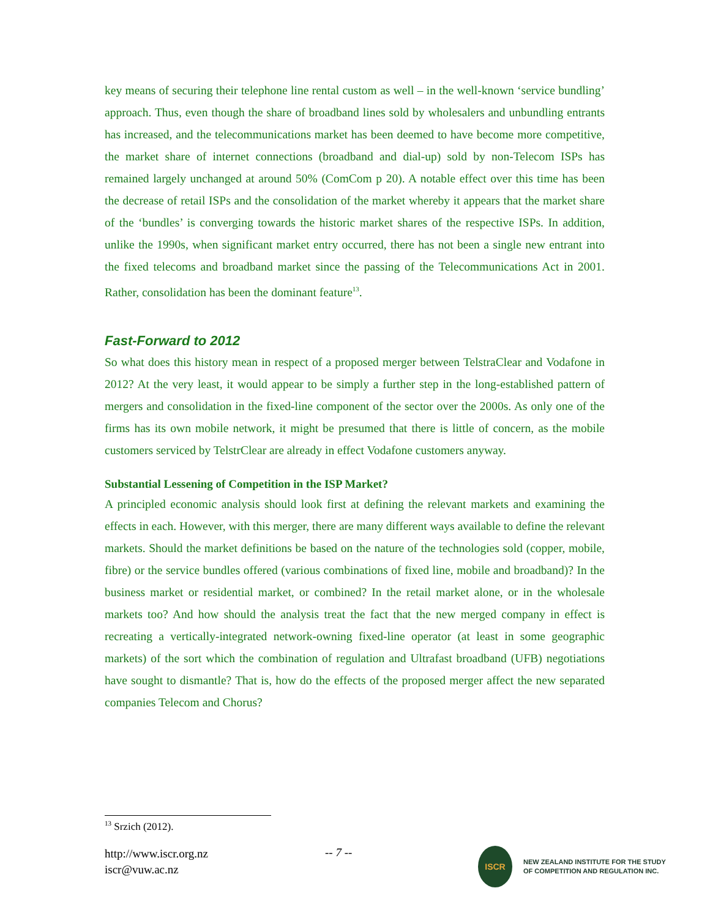key means of securing their telephone line rental custom as well – in the well-known ‘service bundling’ approach. Thus, even though the share of broadband lines sold by wholesalers and unbundling entrants has increased, and the telecommunications market has been deemed to have become more competitive, the market share of internet connections (broadband and dial-up) sold by non-Telecom ISPs has remained largely unchanged at around 50% (ComCom p 20). A notable effect over this time has been the decrease of retail ISPs and the consolidation of the market whereby it appears that the market share of the ‘bundles’ is converging towards the historic market shares of the respective ISPs. In addition, unlike the 1990s, when significant market entry occurred, there has not been a single new entrant into the fixed telecoms and broadband market since the passing of the Telecommunications Act in 2001. Rather, consolidation has been the dominant feature<sup>13</sup>.
Fast-Forward to 2012
So what does this history mean in respect of a proposed merger between TelstraClear and Vodafone in 2012? At the very least, it would appear to be simply a further step in the long-established pattern of mergers and consolidation in the fixed-line component of the sector over the 2000s. As only one of the firms has its own mobile network, it might be presumed that there is little of concern, as the mobile customers serviced by TelstrClear are already in effect Vodafone customers anyway.
Substantial Lessening of Competition in the ISP Market?
A principled economic analysis should look first at defining the relevant markets and examining the effects in each. However, with this merger, there are many different ways available to define the relevant markets. Should the market definitions be based on the nature of the technologies sold (copper, mobile, fibre) or the service bundles offered (various combinations of fixed line, mobile and broadband)? In the business market or residential market, or combined? In the retail market alone, or in the wholesale markets too? And how should the analysis treat the fact that the new merged company in effect is recreating a vertically-integrated network-owning fixed-line operator (at least in some geographic markets) of the sort which the combination of regulation and Ultrafast broadband (UFB) negotiations have sought to dismantle? That is, how do the effects of the proposed merger affect the new separated companies Telecom and Chorus?
<sup>13</sup> Srzich (2012).
http://www.iscr.org.nz
iscr@vuw.ac.nz
-- 7 --
ISCR
NEW ZEALAND INSTITUTE FOR THE STUDY
OF COMPETITION AND REGULATION INC.